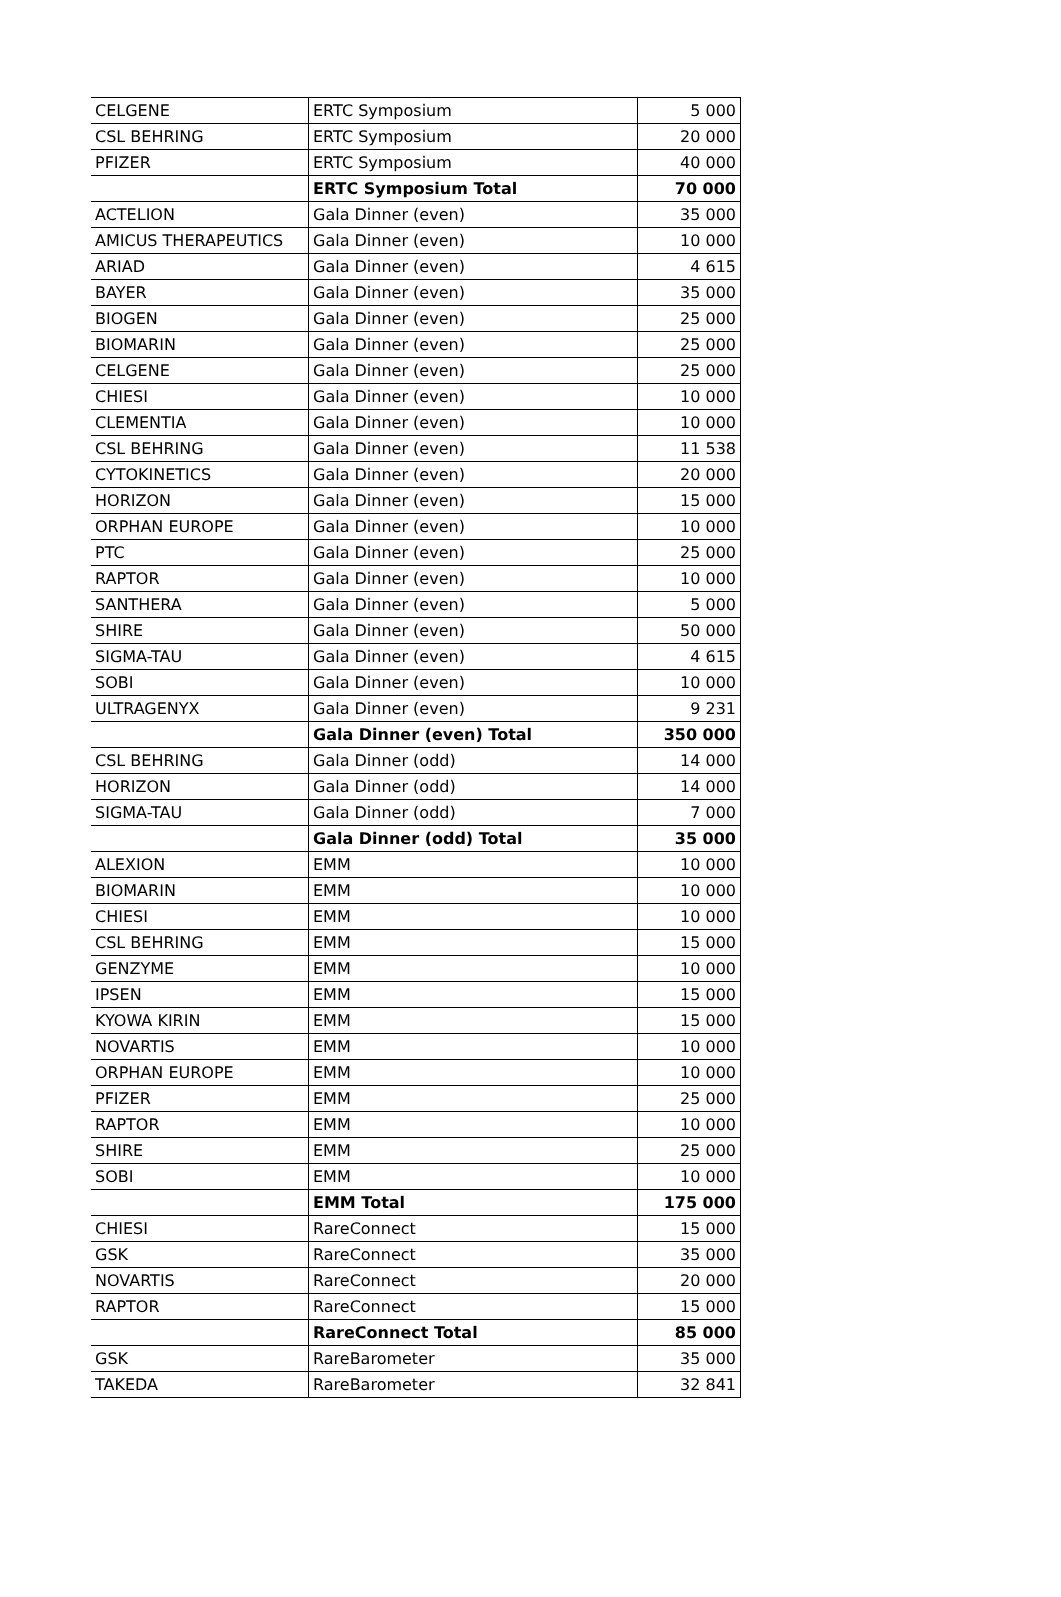| CELGENE | ERTC Symposium | 5 000 |
| CSL BEHRING | ERTC Symposium | 20 000 |
| PFIZER | ERTC Symposium | 40 000 |
| | ERTC Symposium Total | 70 000 |
| ACTELION | Gala Dinner (even) | 35 000 |
| AMICUS THERAPEUTICS | Gala Dinner (even) | 10 000 |
| ARIAD | Gala Dinner (even) | 4 615 |
| BAYER | Gala Dinner (even) | 35 000 |
| BIOGEN | Gala Dinner (even) | 25 000 |
| BIOMARIN | Gala Dinner (even) | 25 000 |
| CELGENE | Gala Dinner (even) | 25 000 |
| CHIESI | Gala Dinner (even) | 10 000 |
| CLEMENTIA | Gala Dinner (even) | 10 000 |
| CSL BEHRING | Gala Dinner (even) | 11 538 |
| CYTOKINETICS | Gala Dinner (even) | 20 000 |
| HORIZON | Gala Dinner (even) | 15 000 |
| ORPHAN EUROPE | Gala Dinner (even) | 10 000 |
| PTC | Gala Dinner (even) | 25 000 |
| RAPTOR | Gala Dinner (even) | 10 000 |
| SANTHERA | Gala Dinner (even) | 5 000 |
| SHIRE | Gala Dinner (even) | 50 000 |
| SIGMA-TAU | Gala Dinner (even) | 4 615 |
| SOBI | Gala Dinner (even) | 10 000 |
| ULTRAGENYX | Gala Dinner (even) | 9 231 |
| | Gala Dinner (even) Total | 350 000 |
| CSL BEHRING | Gala Dinner (odd) | 14 000 |
| HORIZON | Gala Dinner (odd) | 14 000 |
| SIGMA-TAU | Gala Dinner (odd) | 7 000 |
| | Gala Dinner (odd) Total | 35 000 |
| ALEXION | EMM | 10 000 |
| BIOMARIN | EMM | 10 000 |
| CHIESI | EMM | 10 000 |
| CSL BEHRING | EMM | 15 000 |
| GENZYME | EMM | 10 000 |
| IPSEN | EMM | 15 000 |
| KYOWA KIRIN | EMM | 15 000 |
| NOVARTIS | EMM | 10 000 |
| ORPHAN EUROPE | EMM | 10 000 |
| PFIZER | EMM | 25 000 |
| RAPTOR | EMM | 10 000 |
| SHIRE | EMM | 25 000 |
| SOBI | EMM | 10 000 |
| | EMM Total | 175 000 |
| CHIESI | RareConnect | 15 000 |
| GSK | RareConnect | 35 000 |
| NOVARTIS | RareConnect | 20 000 |
| RAPTOR | RareConnect | 15 000 |
| | RareConnect Total | 85 000 |
| GSK | RareBarometer | 35 000 |
| TAKEDA | RareBarometer | 32 841 |